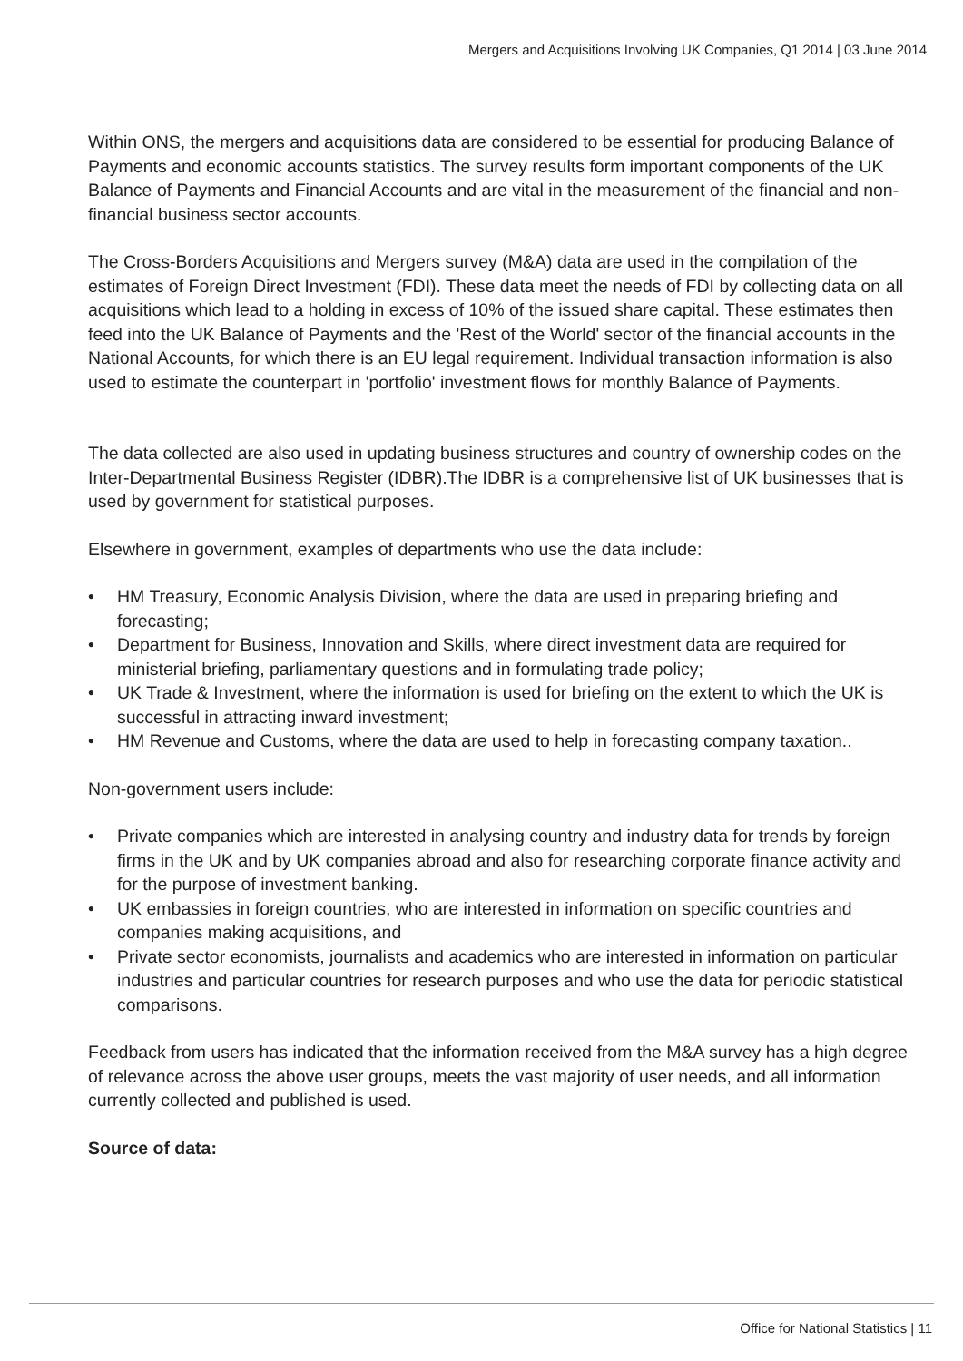Mergers and Acquisitions Involving UK Companies, Q1 2014 | 03 June 2014
Within ONS, the mergers and acquisitions data are considered to be essential for producing Balance of Payments and economic accounts statistics. The survey results form important components of the UK Balance of Payments and Financial Accounts and are vital in the measurement of the financial and non-financial business sector accounts.
The Cross-Borders Acquisitions and Mergers survey (M&A) data are used in the compilation of the estimates of Foreign Direct Investment (FDI). These data meet the needs of FDI by collecting data on all acquisitions which lead to a holding in excess of 10% of the issued share capital. These estimates then feed into the UK Balance of Payments and the 'Rest of the World' sector of the financial accounts in the National Accounts, for which there is an EU legal requirement. Individual transaction information is also used to estimate the counterpart in 'portfolio' investment flows for monthly Balance of Payments.
The data collected are also used in updating business structures and country of ownership codes on the Inter-Departmental Business Register (IDBR).The IDBR is a comprehensive list of UK businesses that is used by government for statistical purposes.
Elsewhere in government, examples of departments who use the data include:
• HM Treasury, Economic Analysis Division, where the data are used in preparing briefing and forecasting;
• Department for Business, Innovation and Skills, where direct investment data are required for ministerial briefing, parliamentary questions and in formulating trade policy;
• UK Trade & Investment, where the information is used for briefing on the extent to which the UK is successful in attracting inward investment;
• HM Revenue and Customs, where the data are used to help in forecasting company taxation..
Non-government users include:
• Private companies which are interested in analysing country and industry data for trends by foreign firms in the UK and by UK companies abroad and also for researching corporate finance activity and for the purpose of investment banking.
• UK embassies in foreign countries, who are interested in information on specific countries and companies making acquisitions, and
• Private sector economists, journalists and academics who are interested in information on particular industries and particular countries for research purposes and who use the data for periodic statistical comparisons.
Feedback from users has indicated that the information received from the M&A survey has a high degree of relevance across the above user groups, meets the vast majority of user needs, and all information currently collected and published is used.
Source of data:
Office for National Statistics | 11